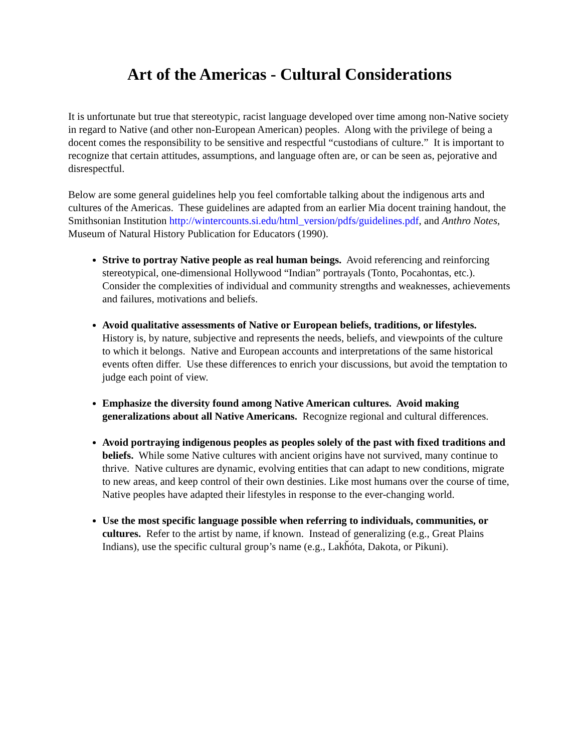Art of the Americas - Cultural Considerations
It is unfortunate but true that stereotypic, racist language developed over time among non-Native society in regard to Native (and other non-European American) peoples. Along with the privilege of being a docent comes the responsibility to be sensitive and respectful “custodians of culture.” It is important to recognize that certain attitudes, assumptions, and language often are, or can be seen as, pejorative and disrespectful.
Below are some general guidelines help you feel comfortable talking about the indigenous arts and cultures of the Americas. These guidelines are adapted from an earlier Mia docent training handout, the Smithsonian Institution http://wintercounts.si.edu/html_version/pdfs/guidelines.pdf, and Anthro Notes, Museum of Natural History Publication for Educators (1990).
Strive to portray Native people as real human beings. Avoid referencing and reinforcing stereotypical, one-dimensional Hollywood “Indian” portrayals (Tonto, Pocahontas, etc.). Consider the complexities of individual and community strengths and weaknesses, achievements and failures, motivations and beliefs.
Avoid qualitative assessments of Native or European beliefs, traditions, or lifestyles. History is, by nature, subjective and represents the needs, beliefs, and viewpoints of the culture to which it belongs. Native and European accounts and interpretations of the same historical events often differ. Use these differences to enrich your discussions, but avoid the temptation to judge each point of view.
Emphasize the diversity found among Native American cultures. Avoid making generalizations about all Native Americans. Recognize regional and cultural differences.
Avoid portraying indigenous peoples as peoples solely of the past with fixed traditions and beliefs. While some Native cultures with ancient origins have not survived, many continue to thrive. Native cultures are dynamic, evolving entities that can adapt to new conditions, migrate to new areas, and keep control of their own destinies. Like most humans over the course of time, Native peoples have adapted their lifestyles in response to the ever-changing world.
Use the most specific language possible when referring to individuals, communities, or cultures. Refer to the artist by name, if known. Instead of generalizing (e.g., Great Plains Indians), use the specific cultural group’s name (e.g., Lakȟóta, Dakota, or Pikuni).